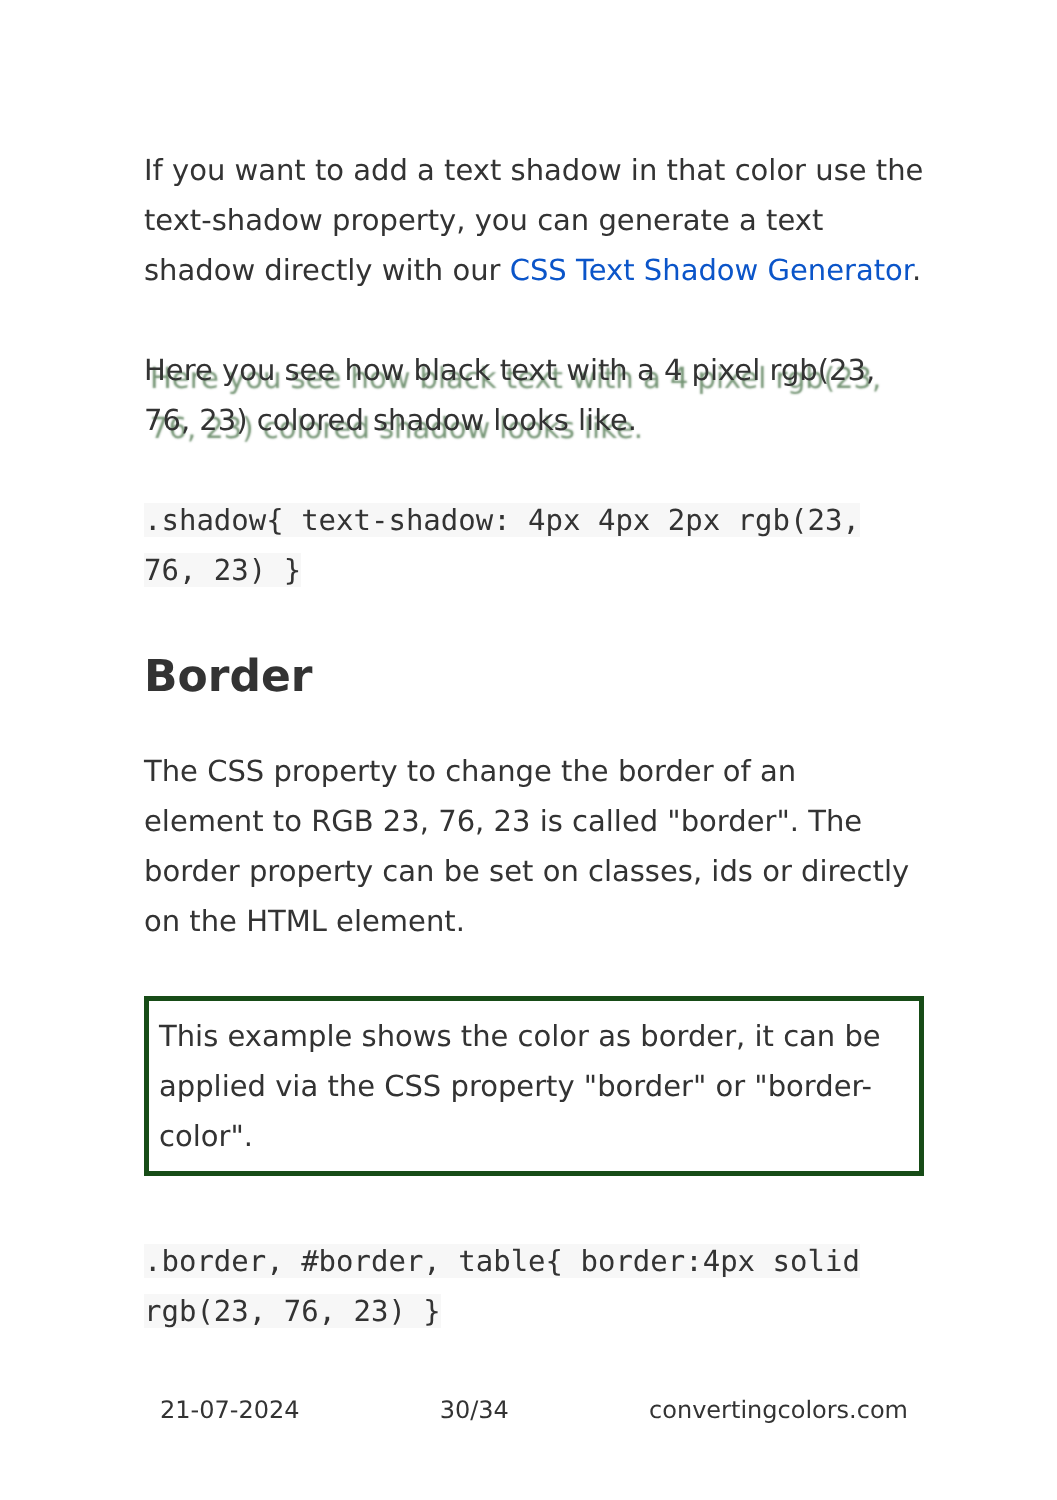If you want to add a text shadow in that color use the text-shadow property, you can generate a text shadow directly with our CSS Text Shadow Generator.
Here you see how black text with a 4 pixel rgb(23, 76, 23) colored shadow looks like.
.shadow{ text-shadow: 4px 4px 2px rgb(23, 76, 23) }
Border
The CSS property to change the border of an element to RGB 23, 76, 23 is called "border". The border property can be set on classes, ids or directly on the HTML element.
This example shows the color as border, it can be applied via the CSS property "border" or "border-color".
.border, #border, table{ border:4px solid rgb(23, 76, 23) }
21-07-2024 30/34 convertingcolors.com